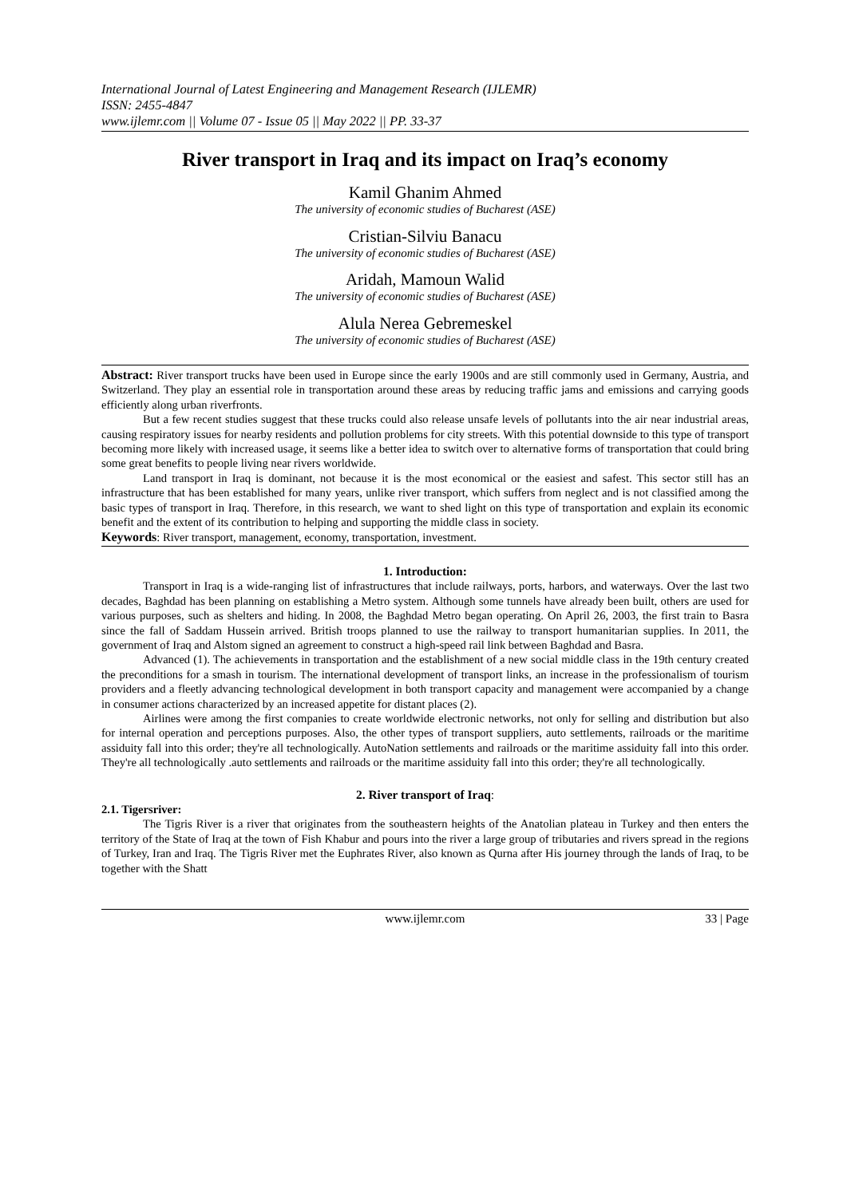International Journal of Latest Engineering and Management Research (IJLEMR)
ISSN: 2455-4847
www.ijlemr.com || Volume 07 - Issue 05 || May 2022 || PP. 33-37
River transport in Iraq and its impact on Iraq’s economy
Kamil Ghanim Ahmed
The university of economic studies of Bucharest (ASE)
Cristian-Silviu Banacu
The university of economic studies of Bucharest (ASE)
Aridah, Mamoun Walid
The university of economic studies of Bucharest (ASE)
Alula Nerea Gebremeskel
The university of economic studies of Bucharest (ASE)
Abstract: River transport trucks have been used in Europe since the early 1900s and are still commonly used in Germany, Austria, and Switzerland. They play an essential role in transportation around these areas by reducing traffic jams and emissions and carrying goods efficiently along urban riverfronts.
But a few recent studies suggest that these trucks could also release unsafe levels of pollutants into the air near industrial areas, causing respiratory issues for nearby residents and pollution problems for city streets. With this potential downside to this type of transport becoming more likely with increased usage, it seems like a better idea to switch over to alternative forms of transportation that could bring some great benefits to people living near rivers worldwide.
Land transport in Iraq is dominant, not because it is the most economical or the easiest and safest. This sector still has an infrastructure that has been established for many years, unlike river transport, which suffers from neglect and is not classified among the basic types of transport in Iraq. Therefore, in this research, we want to shed light on this type of transportation and explain its economic benefit and the extent of its contribution to helping and supporting the middle class in society.
Keywords: River transport, management, economy, transportation, investment.
1. Introduction:
Transport in Iraq is a wide-ranging list of infrastructures that include railways, ports, harbors, and waterways. Over the last two decades, Baghdad has been planning on establishing a Metro system. Although some tunnels have already been built, others are used for various purposes, such as shelters and hiding. In 2008, the Baghdad Metro began operating. On April 26, 2003, the first train to Basra since the fall of Saddam Hussein arrived. British troops planned to use the railway to transport humanitarian supplies. In 2011, the government of Iraq and Alstom signed an agreement to construct a high-speed rail link between Baghdad and Basra.
Advanced (1). The achievements in transportation and the establishment of a new social middle class in the 19th century created the preconditions for a smash in tourism. The international development of transport links, an increase in the professionalism of tourism providers and a fleetly advancing technological development in both transport capacity and management were accompanied by a change in consumer actions characterized by an increased appetite for distant places (2).
Airlines were among the first companies to create worldwide electronic networks, not only for selling and distribution but also for internal operation and perceptions purposes. Also, the other types of transport suppliers, auto settlements, railroads or the maritime assiduity fall into this order; they're all technologically. AutoNation settlements and railroads or the maritime assiduity fall into this order. They're all technologically .auto settlements and railroads or the maritime assiduity fall into this order; they're all technologically.
2. River transport of Iraq:
2.1. Tigersriver:
The Tigris River is a river that originates from the southeastern heights of the Anatolian plateau in Turkey and then enters the territory of the State of Iraq at the town of Fish Khabur and pours into the river a large group of tributaries and rivers spread in the regions of Turkey, Iran and Iraq. The Tigris River met the Euphrates River, also known as Qurna after His journey through the lands of Iraq, to be together with the Shatt
www.ijlemr.com 33 | Page